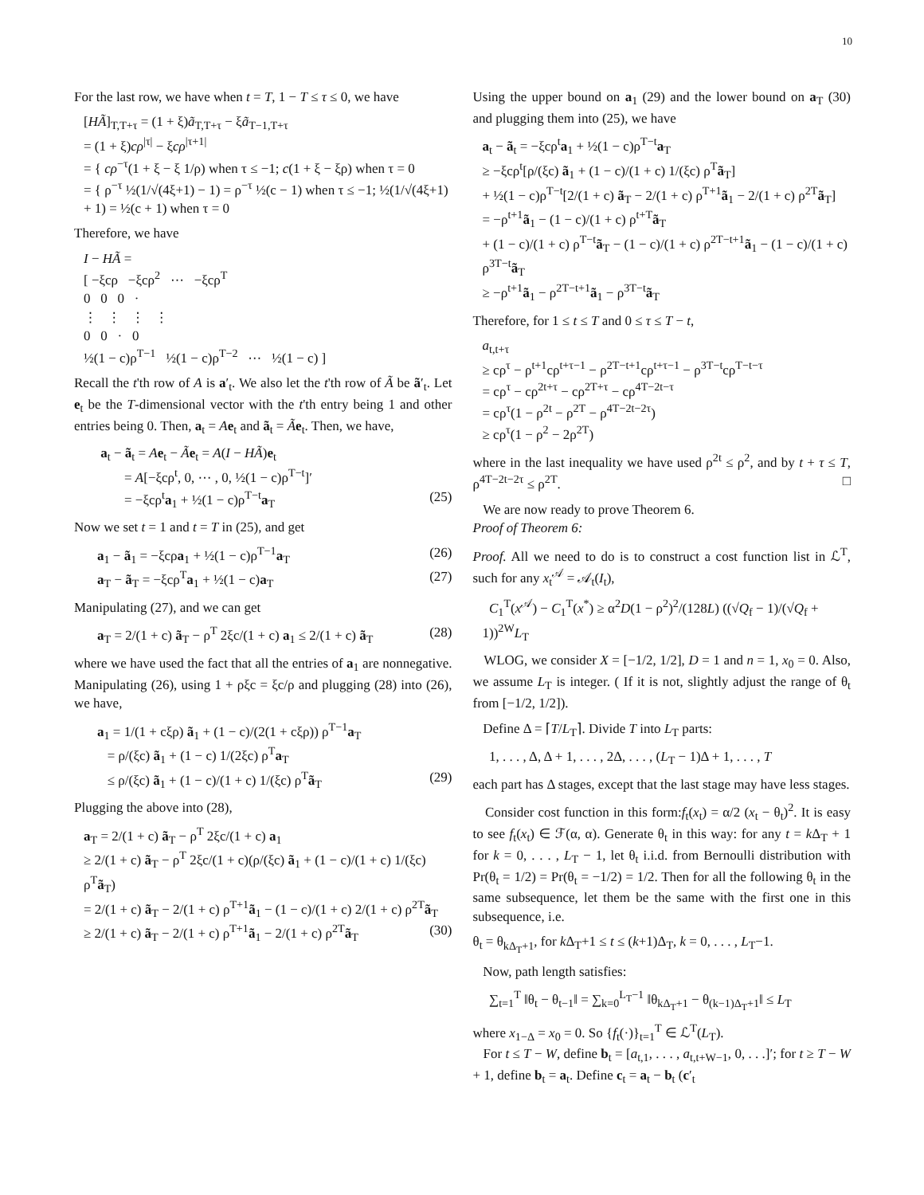10
For the last row, we have when t = T, 1 − T ≤ τ ≤ 0, we have
[HÃ]<sub>T,T+τ</sub> = (1 + ξ)ã<sub>T,T+τ</sub> − ξã<sub>T−1,T+τ</sub>
= (1 + ξ)cρ<sup>|τ|</sup> − ξcρ<sup>|τ+1|</sup>
= { cρ<sup>−τ</sup>(1 + ξ − ξ 1/ρ) when τ ≤ −1; c(1 + ξ − ξρ) when τ = 0
= { ρ<sup>−τ</sup> ½(1/√(4ξ+1) − 1) = ρ<sup>−τ</sup> ½(c − 1) when τ ≤ −1; ½(1/√(4ξ+1) + 1) = ½(c + 1) when τ = 0
Therefore, we have
I − HÃ =
[ −ξcρ −ξcρ<sup>2</sup> ⋯ −ξcρ<sup>T</sup>
0 0 0 ·
⋮ ⋮ ⋮ ⋮
0 0 · 0
½(1 − c)ρ<sup>T−1</sup> ½(1 − c)ρ<sup>T−2</sup> ⋯ ½(1 − c) ]
Recall the t'th row of A is a′<sub>t</sub>. We also let the t'th row of Ã be ã′<sub>t</sub>. Let e<sub>t</sub> be the T-dimensional vector with the t'th entry being 1 and other entries being 0. Then, a<sub>t</sub> = Ae<sub>t</sub> and ã<sub>t</sub> = Ãe<sub>t</sub>. Then, we have,
a<sub>t</sub> − ã<sub>t</sub> = Ae<sub>t</sub> − Ãe<sub>t</sub> = A(I − HÃ)e<sub>t</sub>
= A[−ξcρ<sup>t</sup>, 0, ⋯ , 0, ½(1 − c)ρ<sup>T−t</sup>]′
= −ξcρ<sup>t</sup>a<sub>1</sub> + ½(1 − c)ρ<sup>T−t</sup>a<sub>T</sub> (25)
Now we set t = 1 and t = T in (25), and get
a<sub>1</sub> − ã<sub>1</sub> = −ξcρa<sub>1</sub> + ½(1 − c)ρ<sup>T−1</sup>a<sub>T</sub> (26)
a<sub>T</sub> − ã<sub>T</sub> = −ξcρ<sup>T</sup>a<sub>1</sub> + ½(1 − c)a<sub>T</sub> (27)
Manipulating (27), and we can get
a<sub>T</sub> = 2/(1 + c) ã<sub>T</sub> − ρ<sup>T</sup> 2ξc/(1 + c) a<sub>1</sub> ≤ 2/(1 + c) ã<sub>T</sub> (28)
where we have used the fact that all the entries of a<sub>1</sub> are nonnegative. Manipulating (26), using 1 + ρξc = ξc/ρ and plugging (28) into (26), we have,
a<sub>1</sub> = 1/(1 + cξρ) ã<sub>1</sub> + (1 − c)/(2(1 + cξρ)) ρ<sup>T−1</sup>a<sub>T</sub>
= ρ/(ξc) ã<sub>1</sub> + (1 − c) 1/(2ξc) ρ<sup>T</sup>a<sub>T</sub>
≤ ρ/(ξc) ã<sub>1</sub> + (1 − c)/(1 + c) 1/(ξc) ρ<sup>T</sup>ã<sub>T</sub> (29)
Plugging the above into (28),
a<sub>T</sub> = 2/(1 + c) ã<sub>T</sub> − ρ<sup>T</sup> 2ξc/(1 + c) a<sub>1</sub>
≥ 2/(1 + c) ã<sub>T</sub> − ρ<sup>T</sup> 2ξc/(1 + c)(ρ/(ξc) ã<sub>1</sub> + (1 − c)/(1 + c) 1/(ξc) ρ<sup>T</sup>ã<sub>T</sub>)
= 2/(1 + c) ã<sub>T</sub> − 2/(1 + c) ρ<sup>T+1</sup>ã<sub>1</sub> − (1 − c)/(1 + c) 2/(1 + c) ρ<sup>2T</sup>ã<sub>T</sub>
≥ 2/(1 + c) ã<sub>T</sub> − 2/(1 + c) ρ<sup>T+1</sup>ã<sub>1</sub> − 2/(1 + c) ρ<sup>2T</sup>ã<sub>T</sub> (30)
Using the upper bound on a<sub>1</sub> (29) and the lower bound on a<sub>T</sub> (30) and plugging them into (25), we have
a<sub>t</sub> − ã<sub>t</sub> = −ξcρ<sup>t</sup>a<sub>1</sub> + ½(1 − c)ρ<sup>T−t</sup>a<sub>T</sub>
≥ −ξcρ<sup>t</sup>[ρ/(ξc) ã<sub>1</sub> + (1 − c)/(1 + c) 1/(ξc) ρ<sup>T</sup>ã<sub>T</sub>]
+ ½(1 − c)ρ<sup>T−t</sup>[2/(1 + c) ã<sub>T</sub> − 2/(1 + c) ρ<sup>T+1</sup>ã<sub>1</sub> − 2/(1 + c) ρ<sup>2T</sup>ã<sub>T</sub>]
= −ρ<sup>t+1</sup>ã<sub>1</sub> − (1 − c)/(1 + c) ρ<sup>t+T</sup>ã<sub>T</sub>
+ (1 − c)/(1 + c) ρ<sup>T−t</sup>ã<sub>T</sub> − (1 − c)/(1 + c) ρ<sup>2T−t+1</sup>ã<sub>1</sub> − (1 − c)/(1 + c) ρ<sup>3T−t</sup>ã<sub>T</sub>
≥ −ρ<sup>t+1</sup>ã<sub>1</sub> − ρ<sup>2T−t+1</sup>ã<sub>1</sub> − ρ<sup>3T−t</sup>ã<sub>T</sub>
Therefore, for 1 ≤ t ≤ T and 0 ≤ τ ≤ T − t,
a<sub>t,t+τ</sub>
≥ cρ<sup>τ</sup> − ρ<sup>t+1</sup>cρ<sup>t+τ−1</sup> − ρ<sup>2T−t+1</sup>cρ<sup>t+τ−1</sup> − ρ<sup>3T−t</sup>cρ<sup>T−t−τ</sup>
= cρ<sup>τ</sup> − cρ<sup>2t+τ</sup> − cρ<sup>2T+τ</sup> − cρ<sup>4T−2t−τ</sup>
= cρ<sup>τ</sup>(1 − ρ<sup>2t</sup> − ρ<sup>2T</sup> − ρ<sup>4T−2t−2τ</sup>)
≥ cρ<sup>τ</sup>(1 − ρ<sup>2</sup> − 2ρ<sup>2T</sup>)
where in the last inequality we have used ρ<sup>2t</sup> ≤ ρ<sup>2</sup>, and by t + τ ≤ T, ρ<sup>4T−2t−2τ</sup> ≤ ρ<sup>2T</sup>. □
We are now ready to prove Theorem 6.
Proof of Theorem 6:
Proof. All we need to do is to construct a cost function list in ℒ<sup>T</sup>, such for any x<sub>t</sub><sup>𝒜</sup> = 𝒜<sub>t</sub>(I<sub>t</sub>),
C<sub>1</sub><sup>T</sup>(x<sup>𝒜</sup>) − C<sub>1</sub><sup>T</sup>(x<sup>*</sup>) ≥ α<sup>2</sup>D(1 − ρ<sup>2</sup>)<sup>2</sup>/(128L) ((√Q<sub>f</sub> − 1)/(√Q<sub>f</sub> + 1))<sup>2W</sup>L<sub>T</sub>
WLOG, we consider X = [−1/2, 1/2], D = 1 and n = 1, x<sub>0</sub> = 0. Also, we assume L<sub>T</sub> is integer. ( If it is not, slightly adjust the range of θ<sub>t</sub> from [−1/2, 1/2]).
Define Δ = ⌈T/L<sub>T</sub>⌉. Divide T into L<sub>T</sub> parts:
1, . . . , Δ, Δ + 1, . . . , 2Δ, . . . , (L<sub>T</sub> − 1)Δ + 1, . . . , T
each part has Δ stages, except that the last stage may have less stages.
Consider cost function in this form:f<sub>t</sub>(x<sub>t</sub>) = α/2 (x<sub>t</sub> − θ<sub>t</sub>)<sup>2</sup>. It is easy to see f<sub>t</sub>(x<sub>t</sub>) ∈ ℱ(α, α). Generate θ<sub>t</sub> in this way: for any t = k Δ<sub>T</sub> + 1 for k = 0, . . . , L<sub>T</sub> − 1, let θ<sub>t</sub> i.i.d. from Bernoulli distribution with Pr(θ<sub>t</sub> = 1/2) = Pr(θ<sub>t</sub> = −1/2) = 1/2. Then for all the following θ<sub>t</sub> in the same subsequence, let them be the same with the first one in this subsequence, i.e.
θ<sub>t</sub> = θ<sub>kΔ<sub>T</sub>+1</sub>, for k Δ<sub>T</sub>+1 ≤ t ≤ (k+1)Δ<sub>T</sub>, k = 0, . . . , L<sub>T</sub>−1.
Now, path length satisfies:
∑<sub>t=1</sub><sup>T</sup> ‖θ<sub>t</sub> − θ<sub>t−1</sub>‖ = ∑<sub>k=0</sub><sup>L<sub>T</sub>−1</sup> ‖θ<sub>kΔ<sub>T</sub>+1</sub> − θ<sub>(k−1)Δ<sub>T</sub>+1</sub>‖ ≤ L<sub>T</sub>
where x<sub>1−Δ</sub> = x<sub>0</sub> = 0. So {f<sub>t</sub>(·)}<sub>t=1</sub><sup>T</sup> ∈ ℒ<sup>T</sup>(L<sub>T</sub>).
For t ≤ T − W, define b<sub>t</sub> = [a<sub>t,1</sub>, . . . , a<sub>t,t+W−1</sub>, 0, . . .]′; for t ≥ T − W + 1, define b<sub>t</sub> = a<sub>t</sub>. Define c<sub>t</sub> = a<sub>t</sub> − b<sub>t</sub> (c′<sub>t</sub>